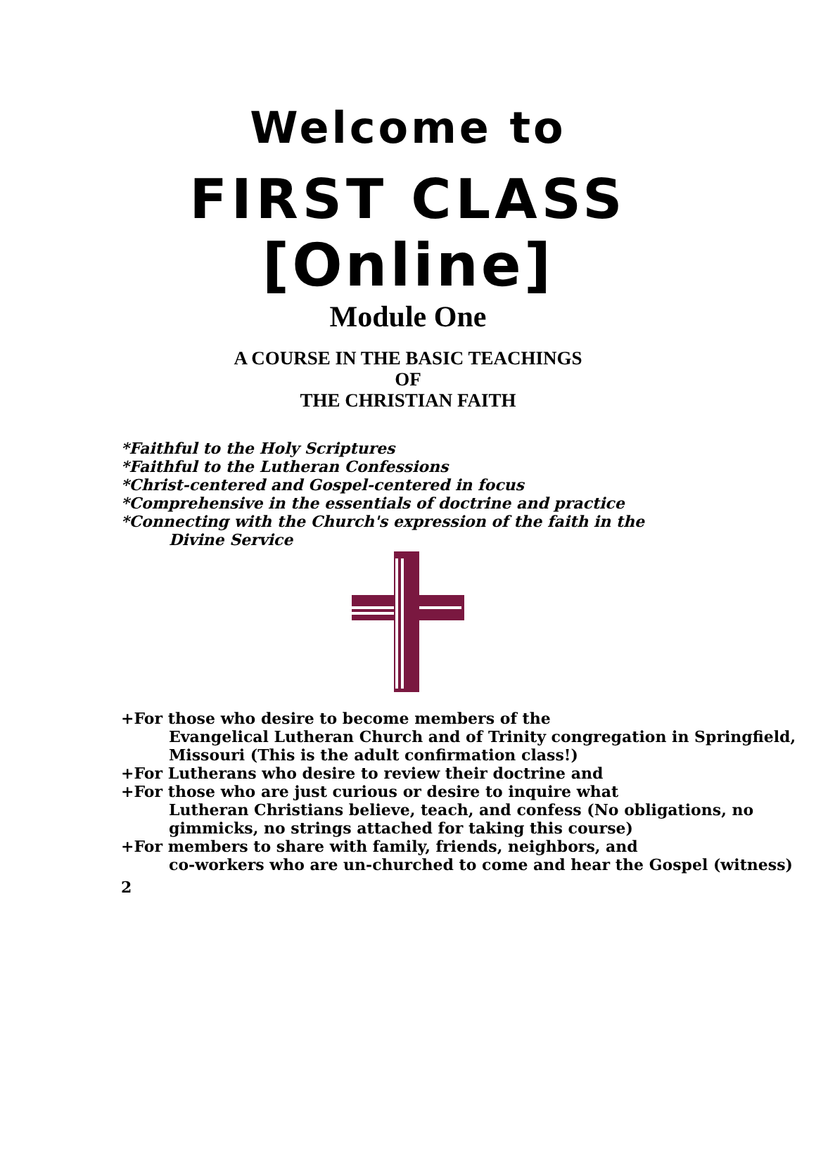Welcome to
FIRST CLASS
[Online]
Module One
A COURSE IN THE BASIC TEACHINGS
OF
THE CHRISTIAN FAITH
*Faithful to the Holy Scriptures
*Faithful to the Lutheran Confessions
*Christ-centered and Gospel-centered in focus
*Comprehensive in the essentials of doctrine and practice
*Connecting with the Church's expression of the faith in the
Divine Service
+For those who desire to become members of the
Evangelical Lutheran Church and of Trinity congregation in Springfield, Missouri (This is the adult confirmation class!)
+For Lutherans who desire to review their doctrine and
+For those who are just curious or desire to inquire what
Lutheran Christians believe, teach, and confess (No obligations, no gimmicks, no strings attached for taking this course)
+For members to share with family, friends, neighbors, and
co-workers who are un-churched to come and hear the Gospel (witness)
2